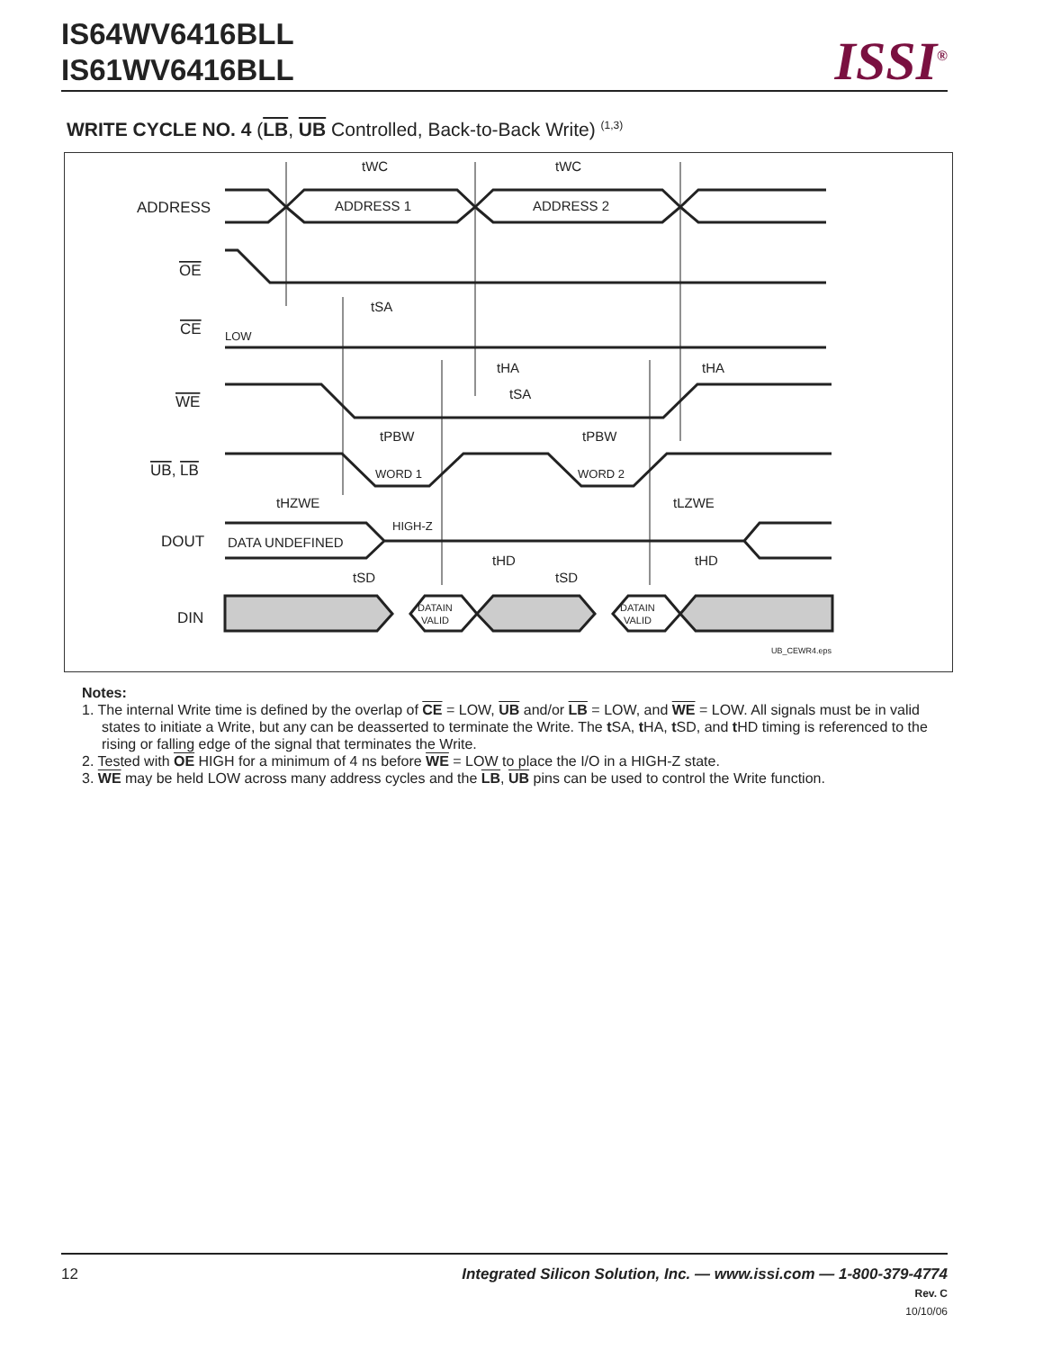IS64WV6416BLL
IS61WV6416BLL
ISSI<sup>®</sup>
WRITE CYCLE NO. 4 (LB, UB Controlled, Back-to-Back Write) <sup>(1,3)</sup>
tWC
tWC
ADDRESS
ADDRESS 1
ADDRESS 2
OE
tSA
CE
LOW
tHA
tHA
tSA
WE
tPBW
tPBW
UB, LB
WORD 1
WORD 2
tHZWE
tLZWE
DOUT
DATA UNDEFINED
HIGH-Z
tHD
tHD
tSD
tSD
DIN
DATAIN
VALID
DATAIN
VALID
UB_CEWR4.eps
Notes:
1. The internal Write time is defined by the overlap of CE = LOW, UB and/or LB = LOW, and WE = LOW. All signals must be in valid states to initiate a Write, but any can be deasserted to terminate the Write. The t SA, t HA, t SD, and t HD timing is referenced to the rising or falling edge of the signal that terminates the Write.
2. Tested with OE HIGH for a minimum of 4 ns before WE = LOW to place the I/O in a HIGH-Z state.
3. WE may be held LOW across many address cycles and the LB, UB pins can be used to control the Write function.
12
Integrated Silicon Solution, Inc. — www.issi.com — 1-800-379-4774
Rev. C
10/10/06